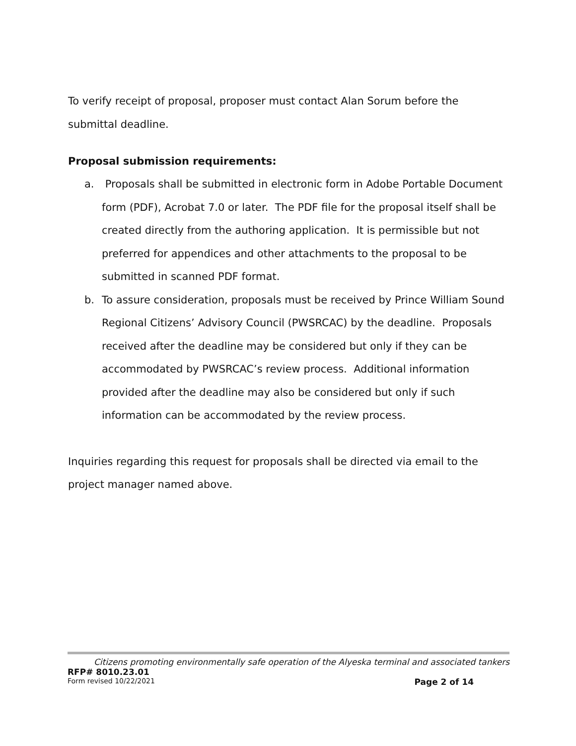To verify receipt of proposal, proposer must contact Alan Sorum before the submittal deadline.
Proposal submission requirements:
a. Proposals shall be submitted in electronic form in Adobe Portable Document form (PDF), Acrobat 7.0 or later. The PDF file for the proposal itself shall be created directly from the authoring application. It is permissible but not preferred for appendices and other attachments to the proposal to be submitted in scanned PDF format.
b. To assure consideration, proposals must be received by Prince William Sound Regional Citizens’ Advisory Council (PWSRCAC) by the deadline. Proposals received after the deadline may be considered but only if they can be accommodated by PWSRCAC’s review process. Additional information provided after the deadline may also be considered but only if such information can be accommodated by the review process.
Inquiries regarding this request for proposals shall be directed via email to the project manager named above.
Citizens promoting environmentally safe operation of the Alyeska terminal and associated tankers
RFP# 8010.23.01
Form revised 10/22/2021 Page 2 of 14